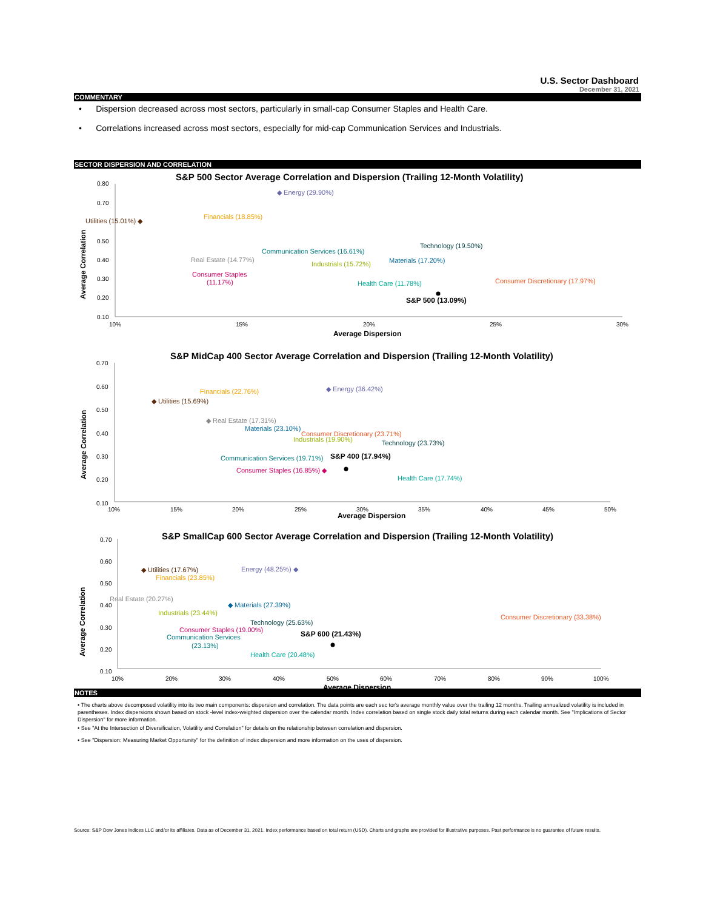U.S. Sector Dashboard
December 31, 2021
COMMENTARY
• Dispersion decreased across most sectors, particularly in small-cap Consumer Staples and Health Care.
• Correlations increased across most sectors, especially for mid-cap Communication Services and Industrials.
SECTOR DISPERSION AND CORRELATION
S&P 500 Sector Average Correlation and Dispersion (Trailing 12-Month Volatility)
S&P MidCap 400 Sector Average Correlation and Dispersion (Trailing 12-Month Volatility)
S&P SmallCap 600 Sector Average Correlation and Dispersion (Trailing 12-Month Volatility)
0.80
0.70
0.50
0.40
0.30
0.20
0.10
10%
15%
20%
25%
30%
Average Dispersion
Average Correlation
◆ Energy (29.90%)
Utilities (15.01%) ◆
Financials (18.85%)
Real Estate (14.77%)
Consumer Staples
(11.17%)
Communication Services (16.61%)
Industrials (15.72%)
Materials (17.20%)
Technology (19.50%)
Health Care (11.78%)
Consumer Discretionary (17.97%)
S&P 500 (13.09%)
0.70
0.60
0.50
0.40
0.30
0.20
0.10
10%
15%
20%
25%
30%
35%
40%
45%
50%
Average Dispersion
Average Correlation
Financials (22.76%)
◆ Energy (36.42%)
◆ Utilities (15.69%)
◆ Real Estate (17.31%)
Materials (23.10%)
Consumer Discretionary (23.71%)
Industrials (19.90%)
Technology (23.73%)
Communication Services (19.71%)
S&P 400 (17.94%)
Consumer Staples (16.85%) ◆
Health Care (17.74%)
0.70
0.60
0.50
0.40
0.30
0.20
0.10
10%
20%
30%
40%
50%
60%
70%
80%
90%
100%
Average Dispersion
Average Correlation
◆ Utilities (17.67%)
Energy (48.25%) ◆
Financials (23.85%)
Real Estate (20.27%)
◆ Materials (27.39%)
Industrials (23.44%)
Consumer Discretionary (33.38%)
Technology (25.63%)
Consumer Staples (19.00%)
Communication Services
(23.13%)
S&P 600 (21.43%)
Health Care (20.48%)
NOTES
• The charts above decomposed volatility into its two main components: dispersion and correlation. The data points are each sec tor's average monthly value over the trailing 12 months. Trailing annualized volatility is included in parentheses. Index dispersions shown based on stock -level index-weighted dispersion over the calendar month. Index correlation based on single stock daily total returns during each calendar month. See "Implications of Sector Dispersion" for more information.
• See "At the Intersection of Diversification, Volatility and Correlation" for details on the relationship between correlation and dispersion.
• See "Dispersion: Measuring Market Opportunity" for the definition of index dispersion and more information on the uses of dispersion.
Source: S&P Dow Jones Indices LLC and/or its affiliates. Data as of December 31, 2021. Index performance based on total return (USD). Charts and graphs are provided for illustrative purposes. Past performance is no guarantee of future results.